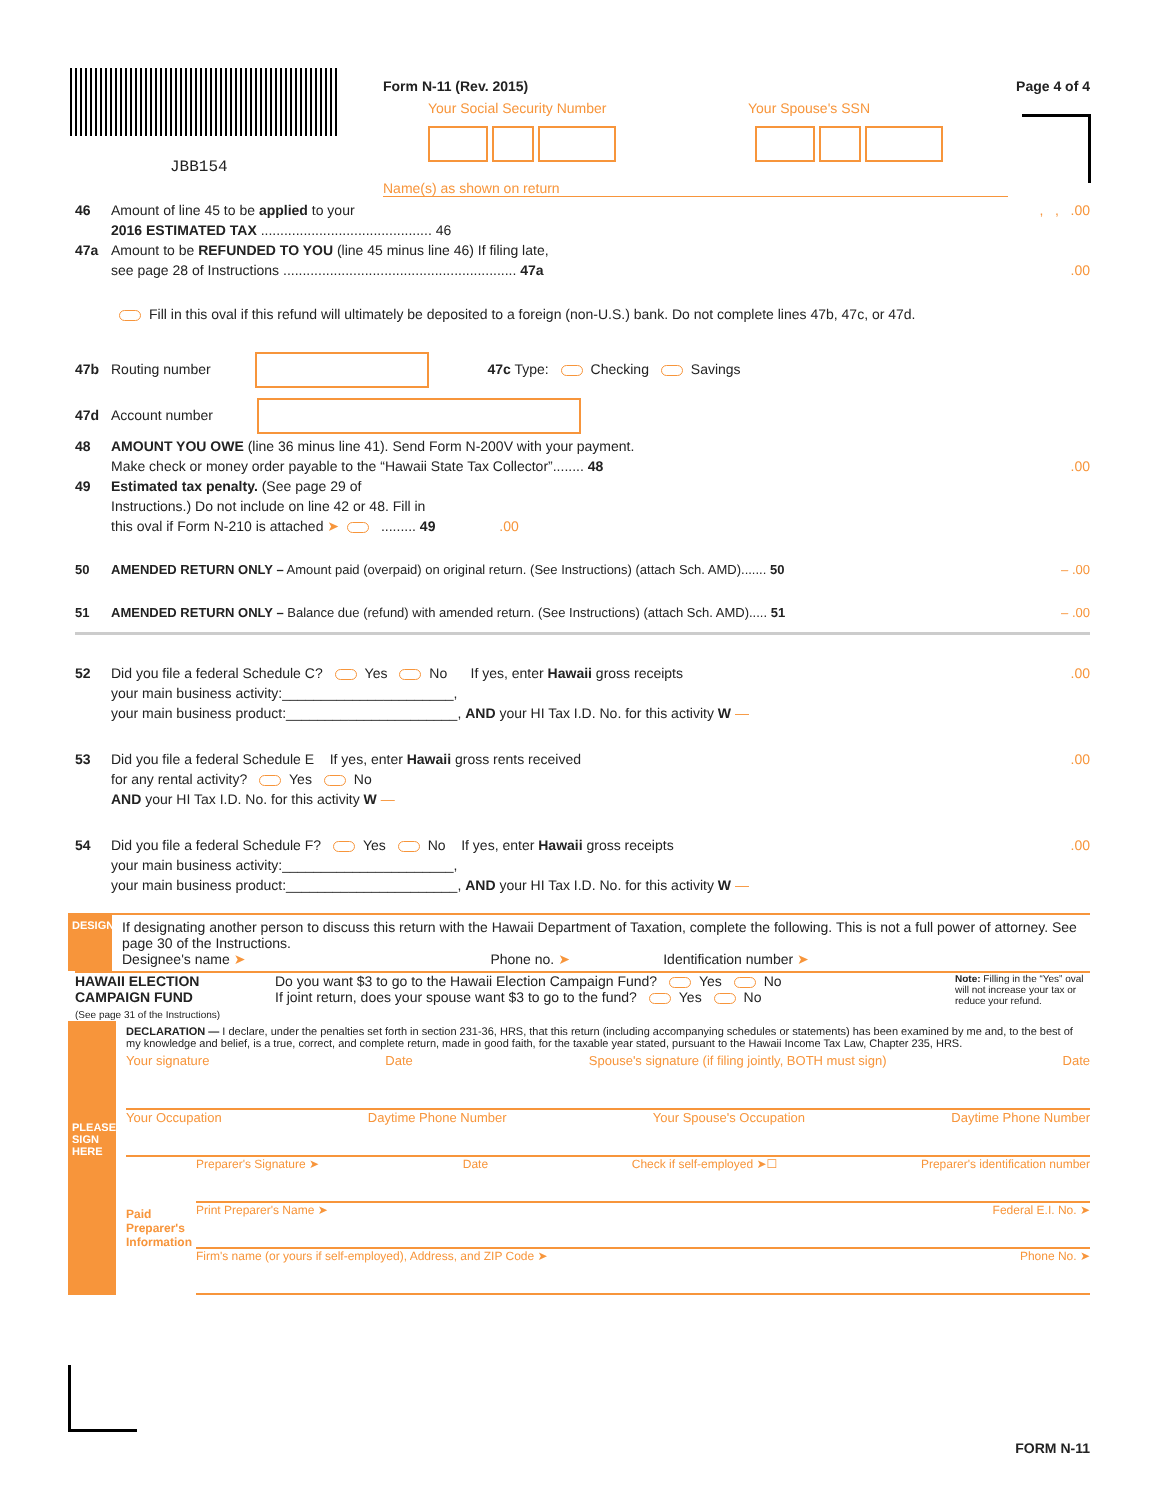JBB154
Form N-11 (Rev. 2015) Page 4 of 4
Your Social Security Number Your Spouse's SSN
Name(s) as shown on return
46 Amount of line 45 to be applied to your , , .00
2016 ESTIMATED TAX ............................................ 46
47a Amount to be REFUNDED TO YOU (line 45 minus line 46) If filing late,
see page 28 of Instructions ............................................................ 47a .00
Fill in this oval if this refund will ultimately be deposited to a foreign (non-U.S.) bank. Do not complete lines 47b, 47c, or 47d.
47b Routing number 47c Type: Checking Savings
47d Account number
48 AMOUNT YOU OWE (line 36 minus line 41). Send Form N-200V with your payment.
Make check or money order payable to the “Hawaii State Tax Collector”........ 48 .00
49 Estimated tax penalty. (See page 29 of
Instructions.) Do not include on line 42 or 48. Fill in
this oval if Form N-210 is attached ➤ ......... 49 .00
50 AMENDED RETURN ONLY – Amount paid (overpaid) on original return. (See Instructions) (attach Sch. AMD)....... 50 – .00
51 AMENDED RETURN ONLY – Balance due (refund) with amended return. (See Instructions) (attach Sch. AMD)..... 51 – .00
52 Did you file a federal Schedule C? Yes No If yes, enter Hawaii gross receipts .00
your main business activity:______________________,
your main business product:______________________, AND your HI Tax I.D. No. for this activity W —
53 Did you file a federal Schedule E If yes, enter Hawaii gross rents received .00
for any rental activity? Yes No
AND your HI Tax I.D. No. for this activity W —
54 Did you file a federal Schedule F? Yes No If yes, enter Hawaii gross receipts .00
your main business activity:______________________,
your main business product:______________________, AND your HI Tax I.D. No. for this activity W —
DESIGNEE
If designating another person to discuss this return with the Hawaii Department of Taxation, complete the following. This is not a full power of attorney. See page 30 of the Instructions.
Designee's name ➤ Phone no. ➤ Identification number ➤
HAWAII ELECTION CAMPAIGN FUND
(See page 31 of the Instructions)
Do you want $3 to go to the Hawaii Election Campaign Fund? Yes No
If joint return, does your spouse want $3 to go to the fund? Yes No
Note: Filling in the “Yes” oval will not increase your tax or reduce your refund.
PLEASE SIGN HERE
DECLARATION — I declare, under the penalties set forth in section 231-36, HRS, that this return (including accompanying schedules or statements) has been examined by me and, to the best of my knowledge and belief, is a true, correct, and complete return, made in good faith, for the taxable year stated, pursuant to the Hawaii Income Tax Law, Chapter 235, HRS.
Your signature Date Spouse's signature (if filing jointly, BOTH must sign) Date
Your Occupation Daytime Phone Number Your Spouse's Occupation Daytime Phone Number
Paid Preparer's Information
Preparer's Signature ➤ Date Check if self-employed ➤☐ Preparer's identification number
Print Preparer's Name ➤ Federal E.I. No. ➤
Firm's name (or yours if self-employed), Address, and ZIP Code ➤ Phone No. ➤
FORM N-11